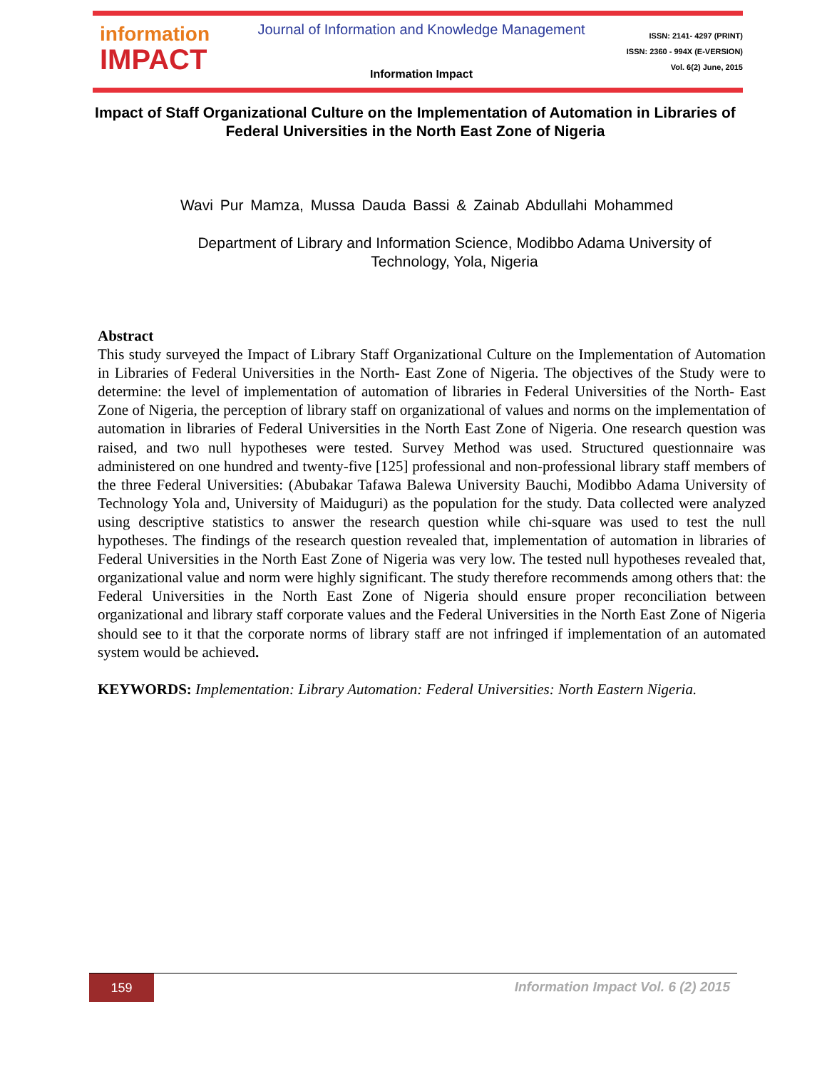information
IMPACT
Journal of Information and Knowledge Management
Information Impact
ISSN: 2141- 4297 (PRINT)
ISSN: 2360 - 994X (E-VERSION)
Vol. 6(2) June, 2015
Impact of Staff Organizational Culture on the Implementation of Automation in Libraries of Federal Universities in the North East Zone of Nigeria
Wavi Pur Mamza, Mussa Dauda Bassi & Zainab Abdullahi Mohammed
Department of Library and Information Science, Modibbo Adama University of Technology, Yola, Nigeria
Abstract
This study surveyed the Impact of Library Staff Organizational Culture on the Implementation of Automation in Libraries of Federal Universities in the North- East Zone of Nigeria. The objectives of the Study were to determine: the level of implementation of automation of libraries in Federal Universities of the North- East Zone of Nigeria, the perception of library staff on organizational of values and norms on the implementation of automation in libraries of Federal Universities in the North East Zone of Nigeria. One research question was raised, and two null hypotheses were tested. Survey Method was used. Structured questionnaire was administered on one hundred and twenty-five [125] professional and non-professional library staff members of the three Federal Universities: (Abubakar Tafawa Balewa University Bauchi, Modibbo Adama University of Technology Yola and, University of Maiduguri) as the population for the study. Data collected were analyzed using descriptive statistics to answer the research question while chi-square was used to test the null hypotheses. The findings of the research question revealed that, implementation of automation in libraries of Federal Universities in the North East Zone of Nigeria was very low. The tested null hypotheses revealed that, organizational value and norm were highly significant. The study therefore recommends among others that: the Federal Universities in the North East Zone of Nigeria should ensure proper reconciliation between organizational and library staff corporate values and the Federal Universities in the North East Zone of Nigeria should see to it that the corporate norms of library staff are not infringed if implementation of an automated system would be achieved.
KEYWORDS: Implementation: Library Automation: Federal Universities: North Eastern Nigeria.
159
Information Impact Vol. 6 (2) 2015